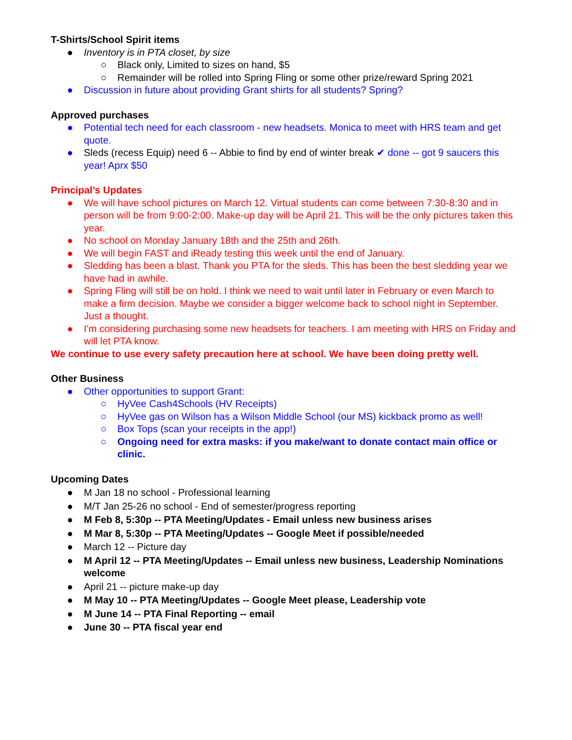T-Shirts/School Spirit items
● Inventory is in PTA closet, by size
○ Black only, Limited to sizes on hand, $5
○ Remainder will be rolled into Spring Fling or some other prize/reward Spring 2021
● Discussion in future about providing Grant shirts for all students? Spring?
Approved purchases
● Potential tech need for each classroom - new headsets. Monica to meet with HRS team and get quote.
● Sleds (recess Equip) need 6 -- Abbie to find by end of winter break ✔ done -- got 9 saucers this year! Aprx $50
Principal’s Updates
● We will have school pictures on March 12. Virtual students can come between 7:30-8:30 and in person will be from 9:00-2:00. Make-up day will be April 21. This will be the only pictures taken this year.
● No school on Monday January 18th and the 25th and 26th.
● We will begin FAST and iReady testing this week until the end of January.
● Sledding has been a blast. Thank you PTA for the sleds. This has been the best sledding year we have had in awhile.
● Spring Fling will still be on hold. I think we need to wait until later in February or even March to make a firm decision. Maybe we consider a bigger welcome back to school night in September. Just a thought.
● I'm considering purchasing some new headsets for teachers. I am meeting with HRS on Friday and will let PTA know.
We continue to use every safety precaution here at school. We have been doing pretty well.
Other Business
● Other opportunities to support Grant:
○ HyVee Cash4Schools (HV Receipts)
○ HyVee gas on Wilson has a Wilson Middle School (our MS) kickback promo as well!
○ Box Tops (scan your receipts in the app!)
○ Ongoing need for extra masks: if you make/want to donate contact main office or clinic.
Upcoming Dates
● M Jan 18 no school - Professional learning
● M/T Jan 25-26 no school - End of semester/progress reporting
● M Feb 8, 5:30p -- PTA Meeting/Updates - Email unless new business arises
● M Mar 8, 5:30p -- PTA Meeting/Updates -- Google Meet if possible/needed
● March 12 -- Picture day
● M April 12 -- PTA Meeting/Updates -- Email unless new business, Leadership Nominations welcome
● April 21 -- picture make-up day
● M May 10 -- PTA Meeting/Updates -- Google Meet please, Leadership vote
● M June 14 -- PTA Final Reporting -- email
● June 30 -- PTA fiscal year end